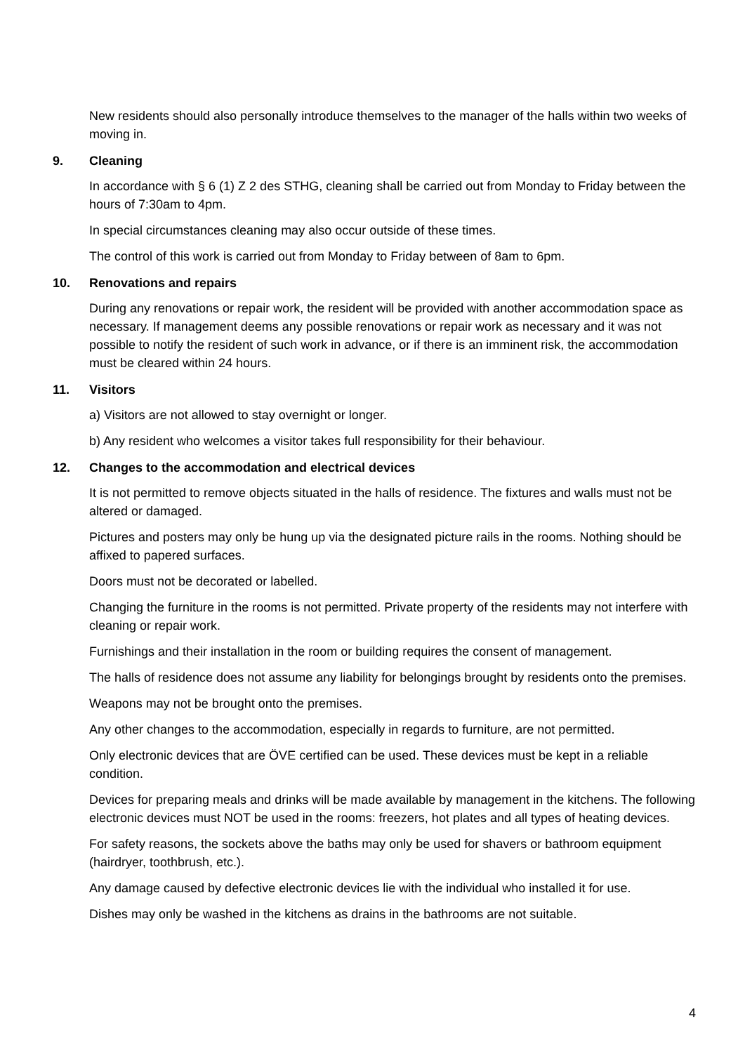New residents should also personally introduce themselves to the manager of the halls within two weeks of moving in.
9. Cleaning
In accordance with § 6 (1) Z 2 des STHG, cleaning shall be carried out from Monday to Friday between the hours of 7:30am to 4pm.
In special circumstances cleaning may also occur outside of these times.
The control of this work is carried out from Monday to Friday between of 8am to 6pm.
10. Renovations and repairs
During any renovations or repair work, the resident will be provided with another accommodation space as necessary. If management deems any possible renovations or repair work as necessary and it was not possible to notify the resident of such work in advance, or if there is an imminent risk, the accommodation must be cleared within 24 hours.
11. Visitors
a) Visitors are not allowed to stay overnight or longer.
b) Any resident who welcomes a visitor takes full responsibility for their behaviour.
12. Changes to the accommodation and electrical devices
It is not permitted to remove objects situated in the halls of residence. The fixtures and walls must not be altered or damaged.
Pictures and posters may only be hung up via the designated picture rails in the rooms. Nothing should be affixed to papered surfaces.
Doors must not be decorated or labelled.
Changing the furniture in the rooms is not permitted. Private property of the residents may not interfere with cleaning or repair work.
Furnishings and their installation in the room or building requires the consent of management.
The halls of residence does not assume any liability for belongings brought by residents onto the premises.
Weapons may not be brought onto the premises.
Any other changes to the accommodation, especially in regards to furniture, are not permitted.
Only electronic devices that are ÖVE certified can be used. These devices must be kept in a reliable condition.
Devices for preparing meals and drinks will be made available by management in the kitchens. The following electronic devices must NOT be used in the rooms: freezers, hot plates and all types of heating devices.
For safety reasons, the sockets above the baths may only be used for shavers or bathroom equipment (hairdryer, toothbrush, etc.).
Any damage caused by defective electronic devices lie with the individual who installed it for use.
Dishes may only be washed in the kitchens as drains in the bathrooms are not suitable.
4